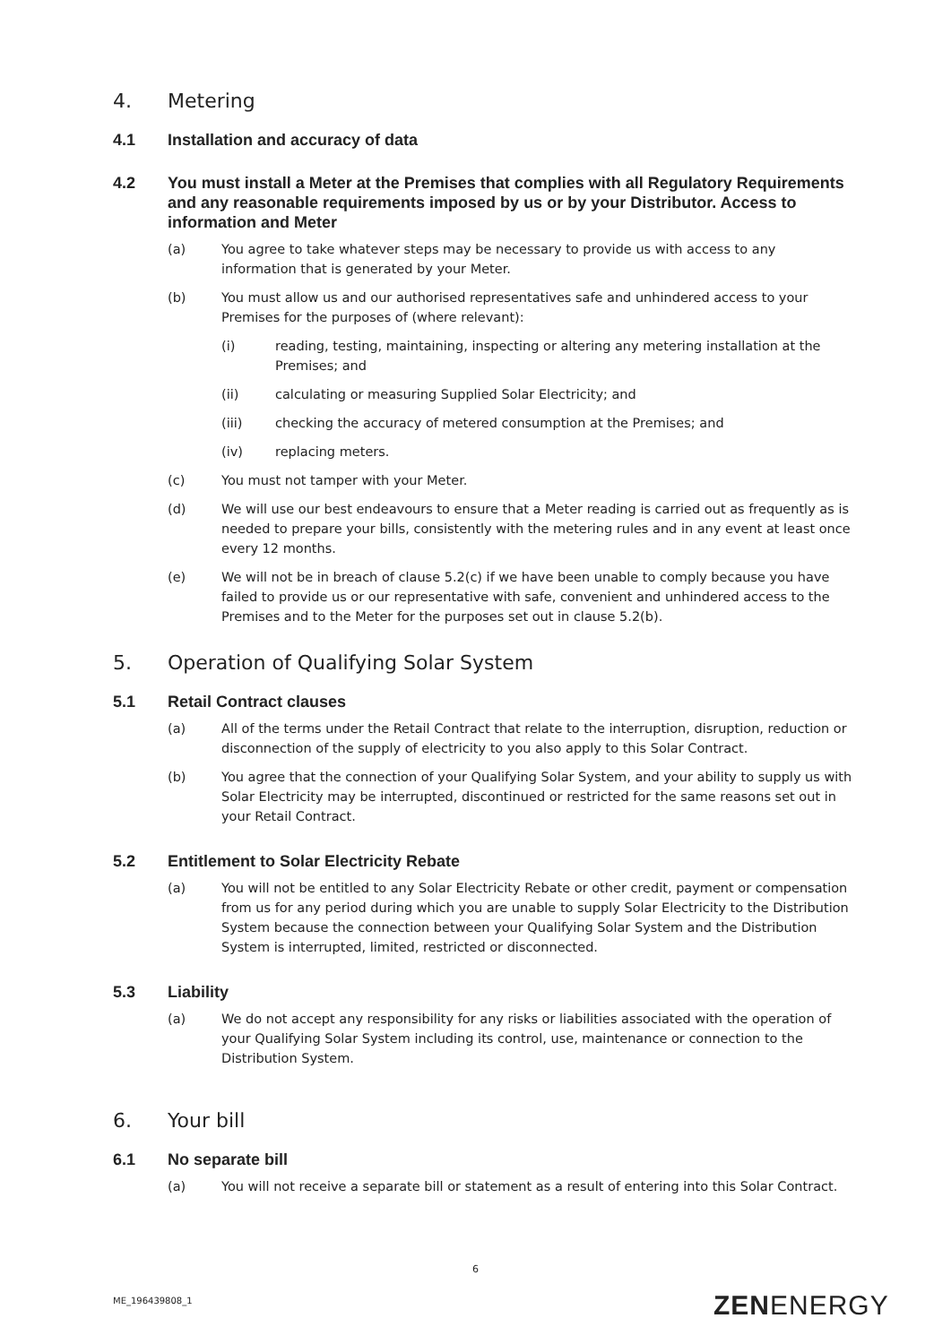4. Metering
4.1 Installation and accuracy of data
4.2 You must install a Meter at the Premises that complies with all Regulatory Requirements and any reasonable requirements imposed by us or by your Distributor. Access to information and Meter
(a) You agree to take whatever steps may be necessary to provide us with access to any information that is generated by your Meter.
(b) You must allow us and our authorised representatives safe and unhindered access to your Premises for the purposes of (where relevant):
(i) reading, testing, maintaining, inspecting or altering any metering installation at the Premises; and
(ii) calculating or measuring Supplied Solar Electricity; and
(iii) checking the accuracy of metered consumption at the Premises; and
(iv) replacing meters.
(c) You must not tamper with your Meter.
(d) We will use our best endeavours to ensure that a Meter reading is carried out as frequently as is needed to prepare your bills, consistently with the metering rules and in any event at least once every 12 months.
(e) We will not be in breach of clause 5.2(c) if we have been unable to comply because you have failed to provide us or our representative with safe, convenient and unhindered access to the Premises and to the Meter for the purposes set out in clause 5.2(b).
5. Operation of Qualifying Solar System
5.1 Retail Contract clauses
(a) All of the terms under the Retail Contract that relate to the interruption, disruption, reduction or disconnection of the supply of electricity to you also apply to this Solar Contract.
(b) You agree that the connection of your Qualifying Solar System, and your ability to supply us with Solar Electricity may be interrupted, discontinued or restricted for the same reasons set out in your Retail Contract.
5.2 Entitlement to Solar Electricity Rebate
(a) You will not be entitled to any Solar Electricity Rebate or other credit, payment or compensation from us for any period during which you are unable to supply Solar Electricity to the Distribution System because the connection between your Qualifying Solar System and the Distribution System is interrupted, limited, restricted or disconnected.
5.3 Liability
(a) We do not accept any responsibility for any risks or liabilities associated with the operation of your Qualifying Solar System including its control, use, maintenance or connection to the Distribution System.
6. Your bill
6.1 No separate bill
(a) You will not receive a separate bill or statement as a result of entering into this Solar Contract.
6
ME_196439808_1 ZENENERGY